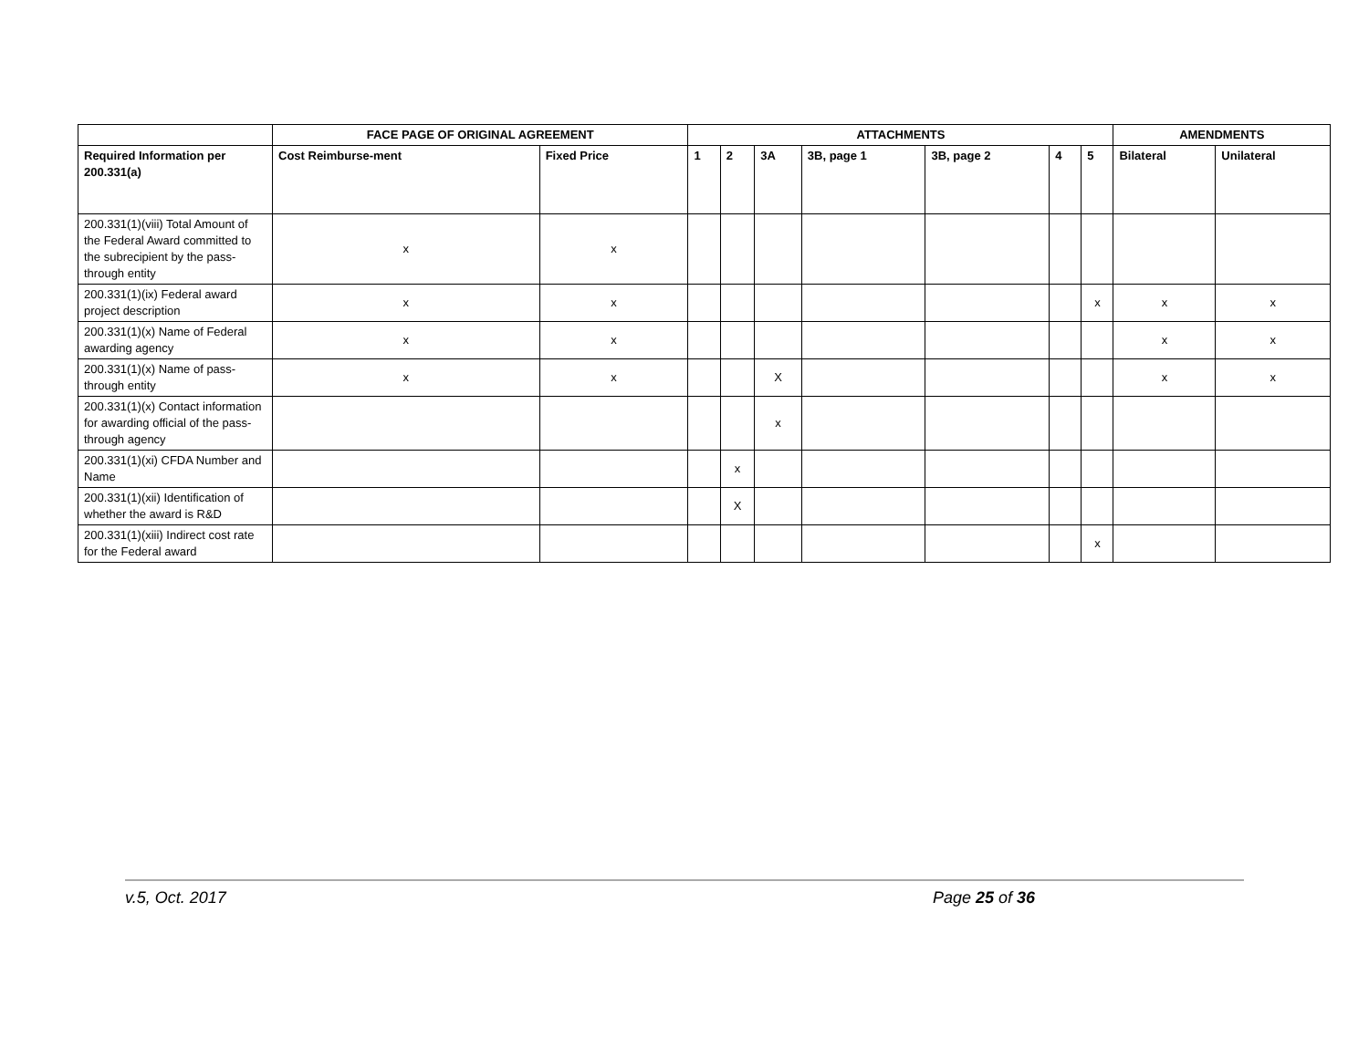| | FACE PAGE OF ORIGINAL AGREEMENT | | ATTACHMENTS | | | | | | | AMENDMENTS | |
| --- | --- | --- | --- | --- | --- | --- | --- | --- | --- | --- | --- |
| Required Information per 200.331(a) | Cost Reimburse-ment | Fixed Price | 1 | 2 | 3A | 3B, page 1 | 3B, page 2 | 4 | 5 | Bilateral | Unilateral |
| 200.331(1)(viii) Total Amount of the Federal Award committed to the subrecipient by the pass-through entity | x | x | | | | | | | | | |
| 200.331(1)(ix) Federal award project description | x | x | | | | | | | x | x | x |
| 200.331(1)(x) Name of Federal awarding agency | x | x | | | | | | | | x | x |
| 200.331(1)(x) Name of pass-through entity | x | x | | | X | | | | | x | x |
| 200.331(1)(x) Contact information for awarding official of the pass-through agency | | | | | x | | | | | | |
| 200.331(1)(xi) CFDA Number and Name | | | | x | | | | | | | |
| 200.331(1)(xii) Identification of whether the award is R&D | | | | X | | | | | | | |
| 200.331(1)(xiii) Indirect cost rate for the Federal award | | | | | | | | | x | | |
v.5, Oct. 2017 Page 25 of 36